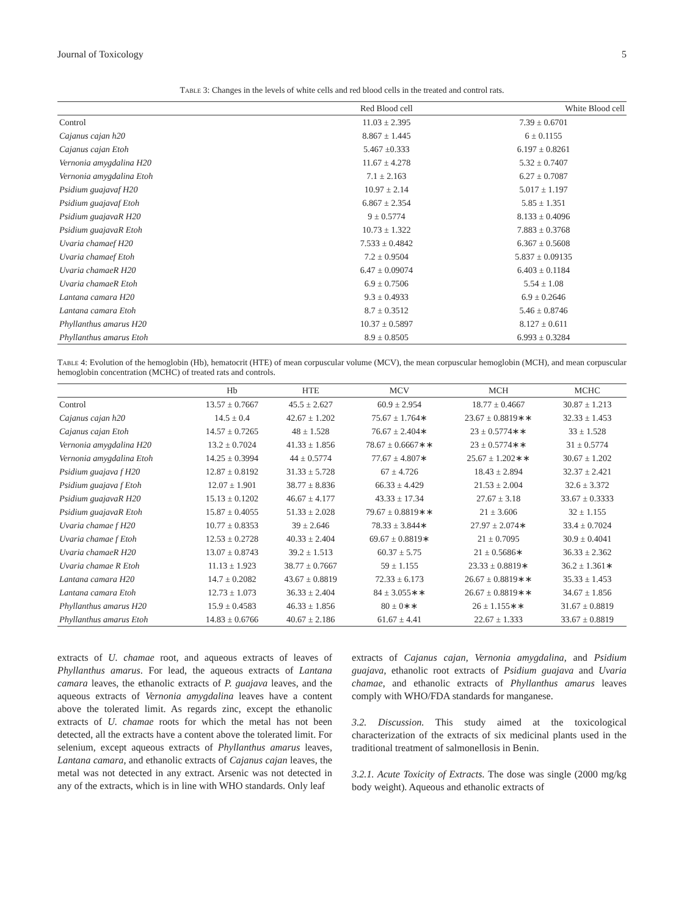Journal of Toxicology 5
Table 3: Changes in the levels of white cells and red blood cells in the treated and control rats.
| | Red Blood cell | White Blood cell |
| --- | --- | --- |
| Control | 11.03 ± 2.395 | 7.39 ± 0.6701 |
| Cajanus cajan h20 | 8.867 ± 1.445 | 6 ± 0.1155 |
| Cajanus cajan Etoh | 5.467 ±0.333 | 6.197 ± 0.8261 |
| Vernonia amygdalina H20 | 11.67 ± 4.278 | 5.32 ± 0.7407 |
| Vernonia amygdalina Etoh | 7.1 ± 2.163 | 6.27 ± 0.7087 |
| Psidium guajavaf H20 | 10.97 ± 2.14 | 5.017 ± 1.197 |
| Psidium guajavaf Etoh | 6.867 ± 2.354 | 5.85 ± 1.351 |
| Psidium guajavaR H20 | 9 ± 0.5774 | 8.133 ± 0.4096 |
| Psidium guajavaR Etoh | 10.73 ± 1.322 | 7.883 ± 0.3768 |
| Uvaria chamaef H20 | 7.533 ± 0.4842 | 6.367 ± 0.5608 |
| Uvaria chamaef Etoh | 7.2 ± 0.9504 | 5.837 ± 0.09135 |
| Uvaria chamaeR H20 | 6.47 ± 0.09074 | 6.403 ± 0.1184 |
| Uvaria chamaeR Etoh | 6.9 ± 0.7506 | 5.54 ± 1.08 |
| Lantana camara H20 | 9.3 ± 0.4933 | 6.9 ± 0.2646 |
| Lantana camara Etoh | 8.7 ± 0.3512 | 5.46 ± 0.8746 |
| Phyllanthus amarus H20 | 10.37 ± 0.5897 | 8.127 ± 0.611 |
| Phyllanthus amarus Etoh | 8.9 ± 0.8505 | 6.993 ± 0.3284 |
Table 4: Evolution of the hemoglobin (Hb), hematocrit (HTE) of mean corpuscular volume (MCV), the mean corpuscular hemoglobin (MCH), and mean corpuscular hemoglobin concentration (MCHC) of treated rats and controls.
| | Hb | HTE | MCV | MCH | MCHC |
| --- | --- | --- | --- | --- | --- |
| Control | 13.57 ± 0.7667 | 45.5 ± 2.627 | 60.9 ± 2.954 | 18.77 ± 0.4667 | 30.87 ± 1.213 |
| Cajanus cajan h20 | 14.5 ± 0.4 | 42.67 ± 1.202 | 75.67 ± 1.764∗ | 23.67 ± 0.8819∗∗ | 32.33 ± 1.453 |
| Cajanus cajan Etoh | 14.57 ± 0.7265 | 48 ± 1.528 | 76.67 ± 2.404∗ | 23 ± 0.5774∗∗ | 33 ± 1.528 |
| Vernonia amygdalina H20 | 13.2 ± 0.7024 | 41.33 ± 1.856 | 78.67 ± 0.6667∗∗ | 23 ± 0.5774∗∗ | 31 ± 0.5774 |
| Vernonia amygdalina Etoh | 14.25 ± 0.3994 | 44 ± 0.5774 | 77.67 ± 4.807∗ | 25.67 ± 1.202∗∗ | 30.67 ± 1.202 |
| Psidium guajava f H20 | 12.87 ± 0.8192 | 31.33 ± 5.728 | 67 ± 4.726 | 18.43 ± 2.894 | 32.37 ± 2.421 |
| Psidium guajava f Etoh | 12.07 ± 1.901 | 38.77 ± 8.836 | 66.33 ± 4.429 | 21.53 ± 2.004 | 32.6 ± 3.372 |
| Psidium guajavaR H20 | 15.13 ± 0.1202 | 46.67 ± 4.177 | 43.33 ± 17.34 | 27.67 ± 3.18 | 33.67 ± 0.3333 |
| Psidium guajavaR Etoh | 15.87 ± 0.4055 | 51.33 ± 2.028 | 79.67 ± 0.8819∗∗ | 21 ± 3.606 | 32 ± 1.155 |
| Uvaria chamae f H20 | 10.77 ± 0.8353 | 39 ± 2.646 | 78.33 ± 3.844∗ | 27.97 ± 2.074∗ | 33.4 ± 0.7024 |
| Uvaria chamae f Etoh | 12.53 ± 0.2728 | 40.33 ± 2.404 | 69.67 ± 0.8819∗ | 21 ± 0.7095 | 30.9 ± 0.4041 |
| Uvaria chamaeR H20 | 13.07 ± 0.8743 | 39.2 ± 1.513 | 60.37 ± 5.75 | 21 ± 0.5686∗ | 36.33 ± 2.362 |
| Uvaria chamae R Etoh | 11.13 ± 1.923 | 38.77 ± 0.7667 | 59 ± 1.155 | 23.33 ± 0.8819∗ | 36.2 ± 1.361∗ |
| Lantana camara H20 | 14.7 ± 0.2082 | 43.67 ± 0.8819 | 72.33 ± 6.173 | 26.67 ± 0.8819∗∗ | 35.33 ± 1.453 |
| Lantana camara Etoh | 12.73 ± 1.073 | 36.33 ± 2.404 | 84 ± 3.055∗∗ | 26.67 ± 0.8819∗∗ | 34.67 ± 1.856 |
| Phyllanthus amarus H20 | 15.9 ± 0.4583 | 46.33 ± 1.856 | 80 ± 0∗∗ | 26 ± 1.155∗∗ | 31.67 ± 0.8819 |
| Phyllanthus amarus Etoh | 14.83 ± 0.6766 | 40.67 ± 2.186 | 61.67 ± 4.41 | 22.67 ± 1.333 | 33.67 ± 0.8819 |
extracts of U. chamae root, and aqueous extracts of leaves of Phyllanthus amarus. For lead, the aqueous extracts of Lantana camara leaves, the ethanolic extracts of P. guajava leaves, and the aqueous extracts of Vernonia amygdalina leaves have a content above the tolerated limit. As regards zinc, except the ethanolic extracts of U. chamae roots for which the metal has not been detected, all the extracts have a content above the tolerated limit. For selenium, except aqueous extracts of Phyllanthus amarus leaves, Lantana camara, and ethanolic extracts of Cajanus cajan leaves, the metal was not detected in any extract. Arsenic was not detected in any of the extracts, which is in line with WHO standards. Only leaf
extracts of Cajanus cajan, Vernonia amygdalina, and Psidium guajava, ethanolic root extracts of Psidium guajava and Uvaria chamae, and ethanolic extracts of Phyllanthus amarus leaves comply with WHO/FDA standards for manganese.
3.2. Discussion. This study aimed at the toxicological characterization of the extracts of six medicinal plants used in the traditional treatment of salmonellosis in Benin.
3.2.1. Acute Toxicity of Extracts. The dose was single (2000 mg/kg body weight). Aqueous and ethanolic extracts of